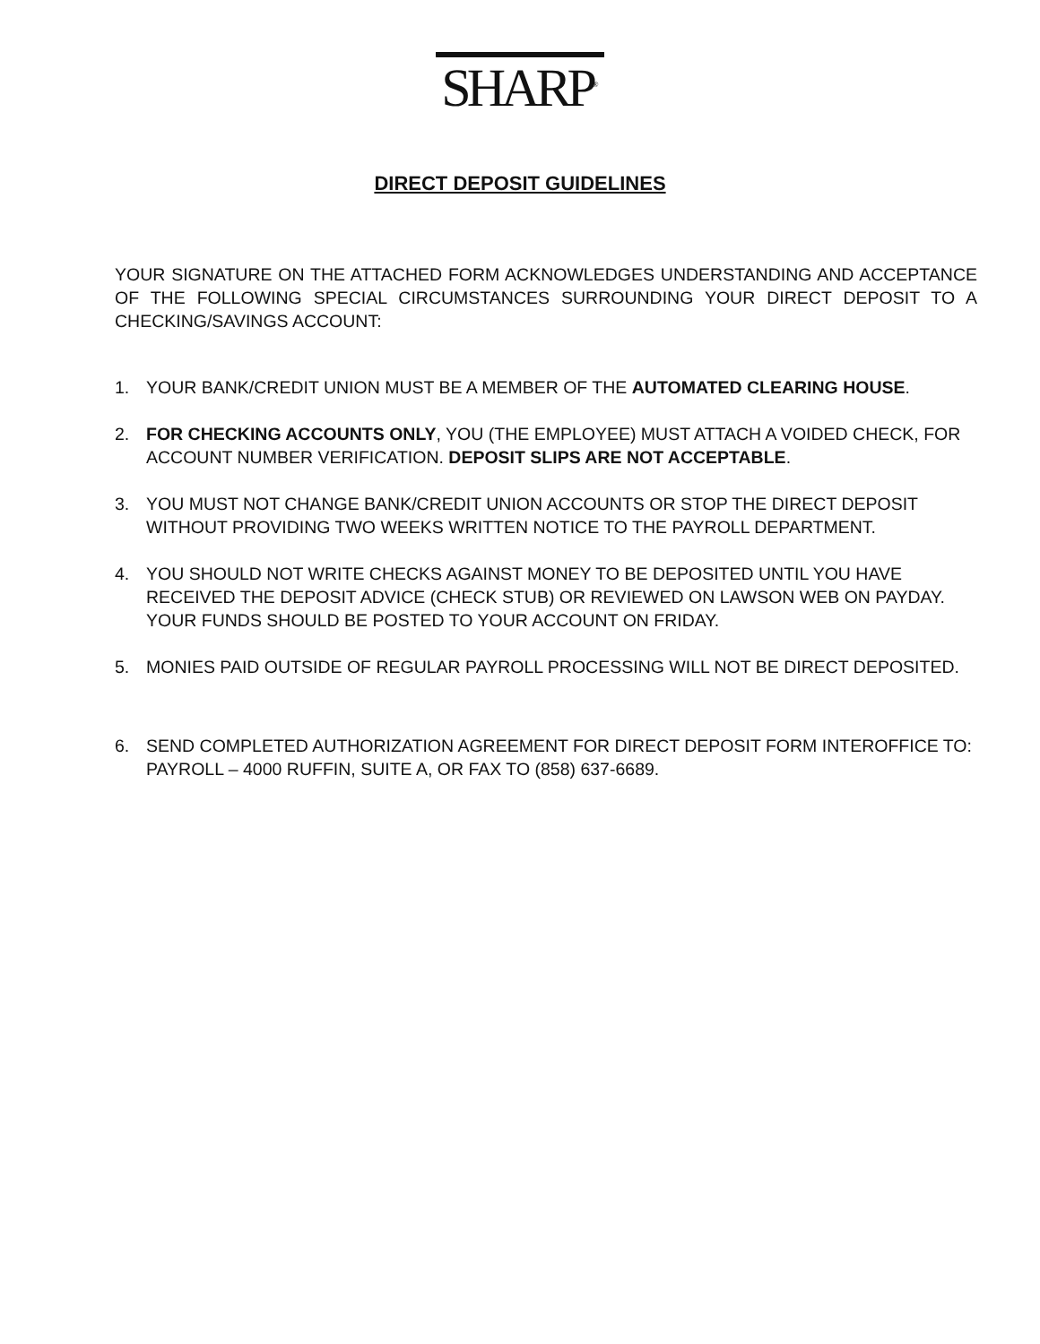SHARP<sup>®</sup>
DIRECT DEPOSIT GUIDELINES
YOUR SIGNATURE ON THE ATTACHED FORM ACKNOWLEDGES UNDERSTANDING AND ACCEPTANCE OF THE FOLLOWING SPECIAL CIRCUMSTANCES SURROUNDING YOUR DIRECT DEPOSIT TO A CHECKING/SAVINGS ACCOUNT:
1. YOUR BANK/CREDIT UNION MUST BE A MEMBER OF THE AUTOMATED CLEARING HOUSE.
2. FOR CHECKING ACCOUNTS ONLY, YOU (THE EMPLOYEE) MUST ATTACH A VOIDED CHECK, FOR ACCOUNT NUMBER VERIFICATION. DEPOSIT SLIPS ARE NOT ACCEPTABLE.
3. YOU MUST NOT CHANGE BANK/CREDIT UNION ACCOUNTS OR STOP THE DIRECT DEPOSIT WITHOUT PROVIDING TWO WEEKS WRITTEN NOTICE TO THE PAYROLL DEPARTMENT.
4. YOU SHOULD NOT WRITE CHECKS AGAINST MONEY TO BE DEPOSITED UNTIL YOU HAVE RECEIVED THE DEPOSIT ADVICE (CHECK STUB) OR REVIEWED ON LAWSON WEB ON PAYDAY. YOUR FUNDS SHOULD BE POSTED TO YOUR ACCOUNT ON FRIDAY.
5. MONIES PAID OUTSIDE OF REGULAR PAYROLL PROCESSING WILL NOT BE DIRECT DEPOSITED.
6. SEND COMPLETED AUTHORIZATION AGREEMENT FOR DIRECT DEPOSIT FORM INTEROFFICE TO: PAYROLL – 4000 RUFFIN, SUITE A, OR FAX TO (858) 637-6689.